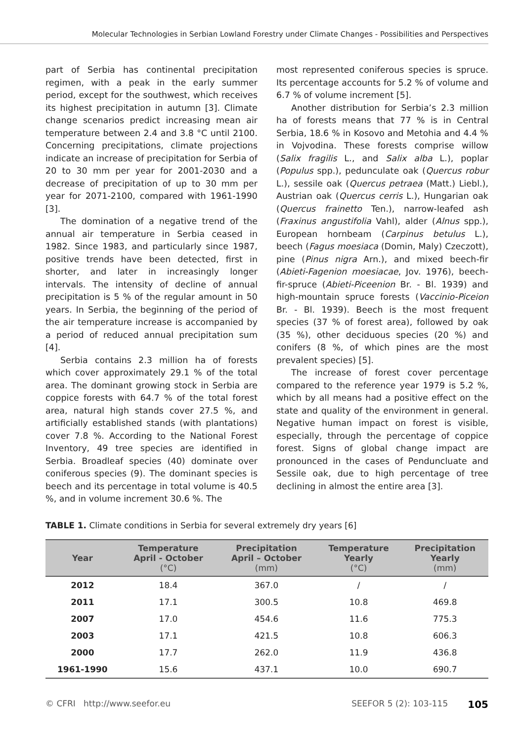Molecular Technologies in Serbian Lowland Forestry under Climate Changes - Possibilities and Perspectives
part of Serbia has continental precipitation regimen, with a peak in the early summer period, except for the southwest, which receives its highest precipitation in autumn [3]. Climate change scenarios predict increasing mean air temperature between 2.4 and 3.8 °C until 2100. Concerning precipitations, climate projections indicate an increase of precipitation for Serbia of 20 to 30 mm per year for 2001-2030 and a decrease of precipitation of up to 30 mm per year for 2071-2100, compared with 1961-1990 [3].
The domination of a negative trend of the annual air temperature in Serbia ceased in 1982. Since 1983, and particularly since 1987, positive trends have been detected, first in shorter, and later in increasingly longer intervals. The intensity of decline of annual precipitation is 5 % of the regular amount in 50 years. In Serbia, the beginning of the period of the air temperature increase is accompanied by a period of reduced annual precipitation sum [4].
Serbia contains 2.3 million ha of forests which cover approximately 29.1 % of the total area. The dominant growing stock in Serbia are coppice forests with 64.7 % of the total forest area, natural high stands cover 27.5 %, and artificially established stands (with plantations) cover 7.8 %. According to the National Forest Inventory, 49 tree species are identified in Serbia. Broadleaf species (40) dominate over coniferous species (9). The dominant species is beech and its percentage in total volume is 40.5 %, and in volume increment 30.6 %. The
most represented coniferous species is spruce. Its percentage accounts for 5.2 % of volume and 6.7 % of volume increment [5].
Another distribution for Serbia’s 2.3 million ha of forests means that 77 % is in Central Serbia, 18.6 % in Kosovo and Metohia and 4.4 % in Vojvodina. These forests comprise willow (Salix fragilis L., and Salix alba L.), poplar (Populus spp.), pedunculate oak (Quercus robur L.), sessile oak (Quercus petraea (Matt.) Liebl.), Austrian oak (Quercus cerris L.), Hungarian oak (Quercus frainetto Ten.), narrow-leafed ash (Fraxinus angustifolia Vahl), alder (Alnus spp.), European hornbeam (Carpinus betulus L.), beech (Fagus moesiaca (Domin, Maly) Czeczott), pine (Pinus nigra Arn.), and mixed beech-fir (Abieti-Fagenion moesiacae, Jov. 1976), beech-fir-spruce (Abieti-Piceenion Br. - Bl. 1939) and high-mountain spruce forests (Vaccinio-Piceion Br. - Bl. 1939). Beech is the most frequent species (37 % of forest area), followed by oak (35 %), other deciduous species (20 %) and conifers (8 %, of which pines are the most prevalent species) [5].
The increase of forest cover percentage compared to the reference year 1979 is 5.2 %, which by all means had a positive effect on the state and quality of the environment in general. Negative human impact on forest is visible, especially, through the percentage of coppice forest. Signs of global change impact are pronounced in the cases of Penduncluate and Sessile oak, due to high percentage of tree declining in almost the entire area [3].
TABLE 1. Climate conditions in Serbia for several extremely dry years [6]
| Year | Temperature April - October (°C) | Precipitation April – October (mm) | Temperature Yearly (°C) | Precipitation Yearly (mm) |
| --- | --- | --- | --- | --- |
| 2012 | 18.4 | 367.0 | / | / |
| 2011 | 17.1 | 300.5 | 10.8 | 469.8 |
| 2007 | 17.0 | 454.6 | 11.6 | 775.3 |
| 2003 | 17.1 | 421.5 | 10.8 | 606.3 |
| 2000 | 17.7 | 262.0 | 11.9 | 436.8 |
| 1961-1990 | 15.6 | 437.1 | 10.0 | 690.7 |
© CFRI http://www.seefor.eu SEEFOR 5 (2): 103-115 105